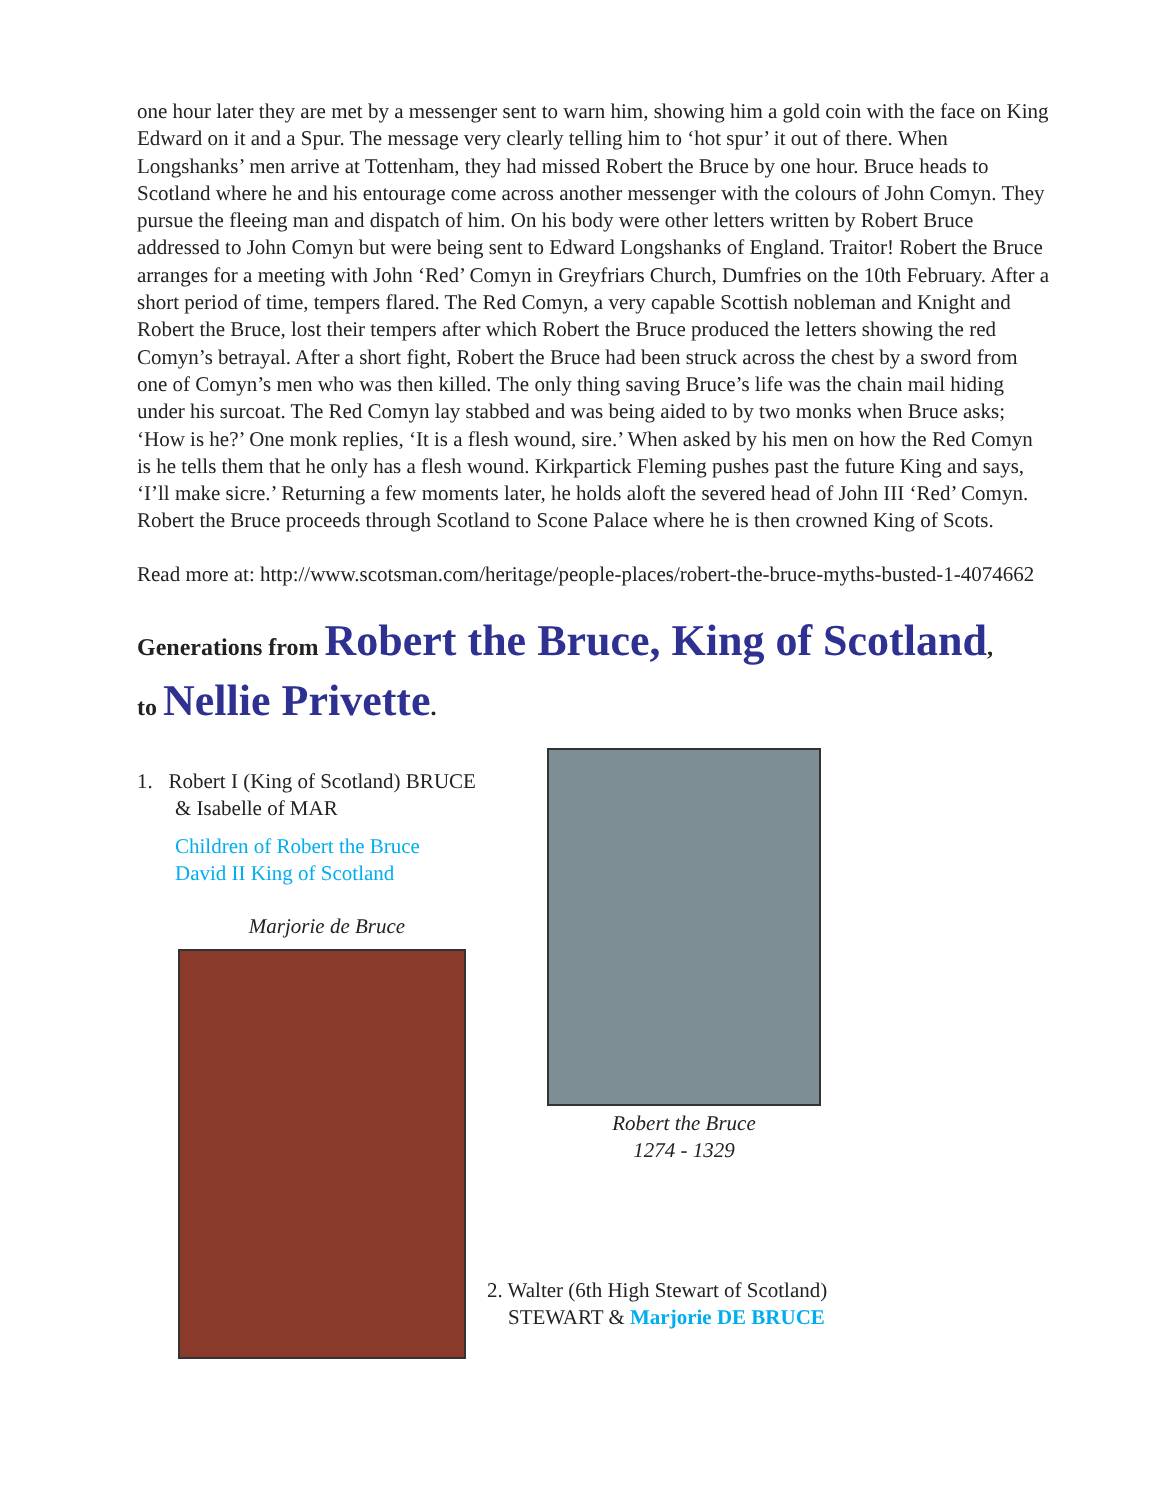one hour later they are met by a messenger sent to warn him, showing him a gold coin with the face on King Edward on it and a Spur. The message very clearly telling him to ‘hot spur’ it out of there. When Longshanks’ men arrive at Tottenham, they had missed Robert the Bruce by one hour. Bruce heads to Scotland where he and his entourage come across another messenger with the colours of John Comyn. They pursue the fleeing man and dispatch of him. On his body were other letters written by Robert Bruce addressed to John Comyn but were being sent to Edward Longshanks of England. Traitor! Robert the Bruce arranges for a meeting with John ‘Red’ Comyn in Greyfriars Church, Dumfries on the 10th February. After a short period of time, tempers flared. The Red Comyn, a very capable Scottish nobleman and Knight and Robert the Bruce, lost their tempers after which Robert the Bruce produced the letters showing the red Comyn’s betrayal. After a short fight, Robert the Bruce had been struck across the chest by a sword from one of Comyn’s men who was then killed. The only thing saving Bruce’s life was the chain mail hiding under his surcoat. The Red Comyn lay stabbed and was being aided to by two monks when Bruce asks; ‘How is he?’ One monk replies, ‘It is a flesh wound, sire.’ When asked by his men on how the Red Comyn is he tells them that he only has a flesh wound. Kirkpartick Fleming pushes past the future King and says, ‘I’ll make sicre.’ Returning a few moments later, he holds aloft the severed head of John III ‘Red’ Comyn. Robert the Bruce proceeds through Scotland to Scone Palace where he is then crowned King of Scots.
Read more at: http://www.scotsman.com/heritage/people-places/robert-the-bruce-myths-busted-1-4074662
Generations from Robert the Bruce, King of Scotland,
to Nellie Privette.
1. Robert I (King of Scotland) BRUCE
& Isabelle of MAR
Children of Robert the Bruce
David II King of Scotland
Marjorie de Bruce
Robert the Bruce
1274 - 1329
2. Walter (6th High Stewart of Scotland)
STEWART & Marjorie DE BRUCE